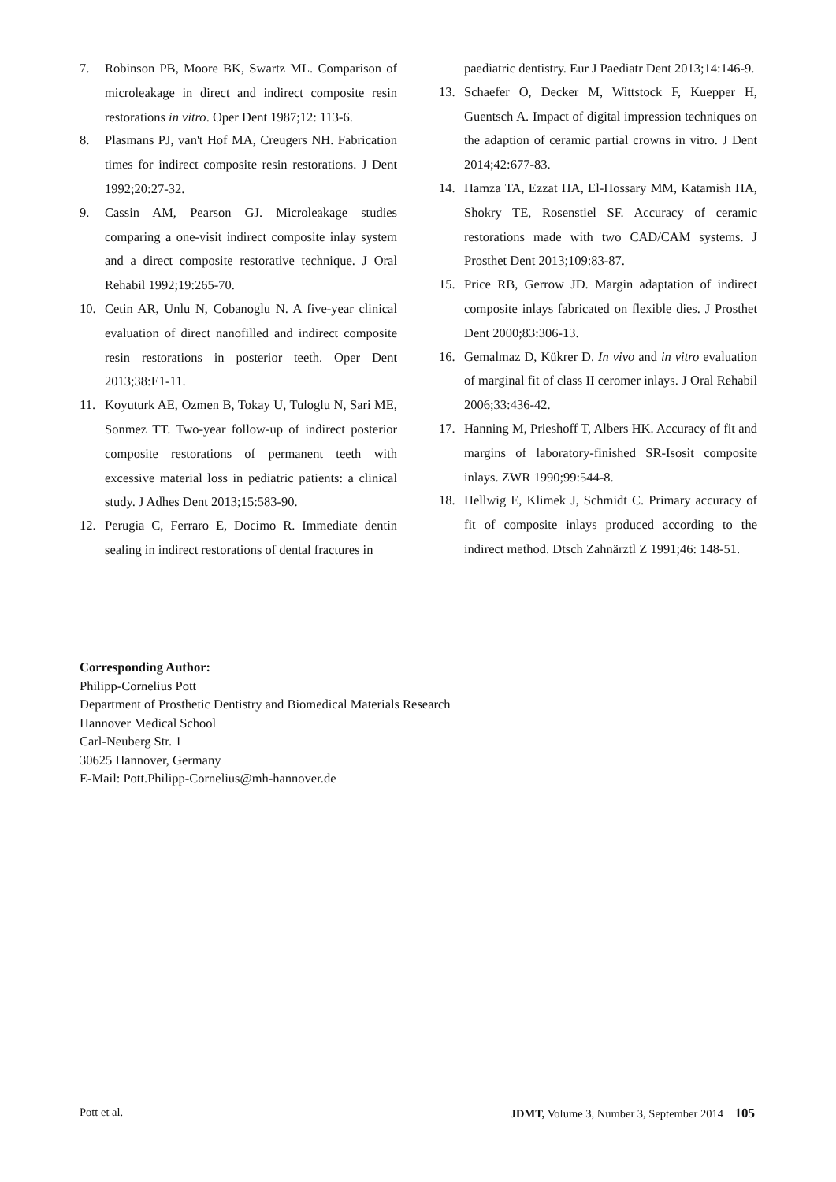7. Robinson PB, Moore BK, Swartz ML. Comparison of microleakage in direct and indirect composite resin restorations in vitro. Oper Dent 1987;12: 113-6.
8. Plasmans PJ, van't Hof MA, Creugers NH. Fabrication times for indirect composite resin restorations. J Dent 1992;20:27-32.
9. Cassin AM, Pearson GJ. Microleakage studies comparing a one-visit indirect composite inlay system and a direct composite restorative technique. J Oral Rehabil 1992;19:265-70.
10. Cetin AR, Unlu N, Cobanoglu N. A five-year clinical evaluation of direct nanofilled and indirect composite resin restorations in posterior teeth. Oper Dent 2013;38:E1-11.
11. Koyuturk AE, Ozmen B, Tokay U, Tuloglu N, Sari ME, Sonmez TT. Two-year follow-up of indirect posterior composite restorations of permanent teeth with excessive material loss in pediatric patients: a clinical study. J Adhes Dent 2013;15:583-90.
12. Perugia C, Ferraro E, Docimo R. Immediate dentin sealing in indirect restorations of dental fractures in
paediatric dentistry. Eur J Paediatr Dent 2013;14:146-9.
13. Schaefer O, Decker M, Wittstock F, Kuepper H, Guentsch A. Impact of digital impression techniques on the adaption of ceramic partial crowns in vitro. J Dent 2014;42:677-83.
14. Hamza TA, Ezzat HA, El-Hossary MM, Katamish HA, Shokry TE, Rosenstiel SF. Accuracy of ceramic restorations made with two CAD/CAM systems. J Prosthet Dent 2013;109:83-87.
15. Price RB, Gerrow JD. Margin adaptation of indirect composite inlays fabricated on flexible dies. J Prosthet Dent 2000;83:306-13.
16. Gemalmaz D, Kükrer D. In vivo and in vitro evaluation of marginal fit of class II ceromer inlays. J Oral Rehabil 2006;33:436-42.
17. Hanning M, Prieshoff T, Albers HK. Accuracy of fit and margins of laboratory-finished SR-Isosit composite inlays. ZWR 1990;99:544-8.
18. Hellwig E, Klimek J, Schmidt C. Primary accuracy of fit of composite inlays produced according to the indirect method. Dtsch Zahnärztl Z 1991;46: 148-51.
Corresponding Author:
Philipp-Cornelius Pott
Department of Prosthetic Dentistry and Biomedical Materials Research
Hannover Medical School
Carl-Neuberg Str. 1
30625 Hannover, Germany
E-Mail: Pott.Philipp-Cornelius@mh-hannover.de
Pott et al. JDMT, Volume 3, Number 3, September 2014 105